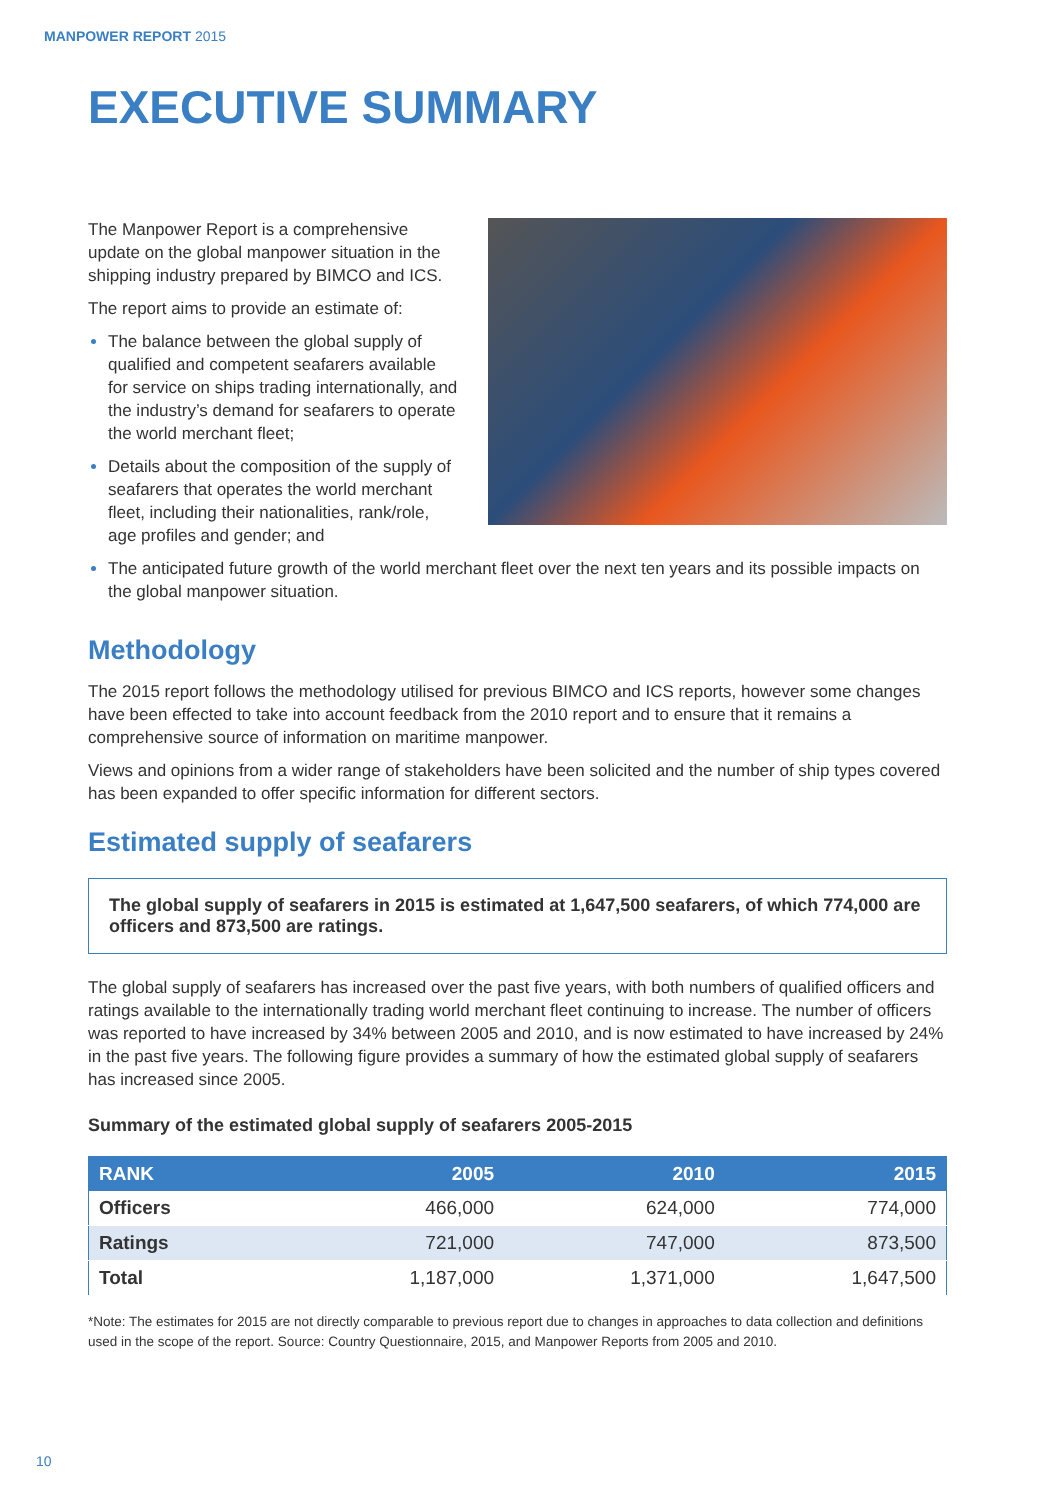MANPOWER REPORT 2015
EXECUTIVE SUMMARY
The Manpower Report is a comprehensive update on the global manpower situation in the shipping industry prepared by BIMCO and ICS.
The report aims to provide an estimate of:
The balance between the global supply of qualified and competent seafarers available for service on ships trading internationally, and the industry’s demand for seafarers to operate the world merchant fleet;
Details about the composition of the supply of seafarers that operates the world merchant fleet, including their nationalities, rank/role, age profiles and gender; and
The anticipated future growth of the world merchant fleet over the next ten years and its possible impacts on the global manpower situation.
Methodology
The 2015 report follows the methodology utilised for previous BIMCO and ICS reports, however some changes have been effected to take into account feedback from the 2010 report and to ensure that it remains a comprehensive source of information on maritime manpower.
Views and opinions from a wider range of stakeholders have been solicited and the number of ship types covered has been expanded to offer specific information for different sectors.
Estimated supply of seafarers
The global supply of seafarers in 2015 is estimated at 1,647,500 seafarers, of which 774,000 are officers and 873,500 are ratings.
The global supply of seafarers has increased over the past five years, with both numbers of qualified officers and ratings available to the internationally trading world merchant fleet continuing to increase. The number of officers was reported to have increased by 34% between 2005 and 2010, and is now estimated to have increased by 24% in the past five years. The following figure provides a summary of how the estimated global supply of seafarers has increased since 2005.
Summary of the estimated global supply of seafarers 2005-2015
| RANK | 2005 | 2010 | 2015 |
| --- | --- | --- | --- |
| Officers | 466,000 | 624,000 | 774,000 |
| Ratings | 721,000 | 747,000 | 873,500 |
| Total | 1,187,000 | 1,371,000 | 1,647,500 |
*Note: The estimates for 2015 are not directly comparable to previous report due to changes in approaches to data collection and definitions used in the scope of the report. Source: Country Questionnaire, 2015, and Manpower Reports from 2005 and 2010.
10